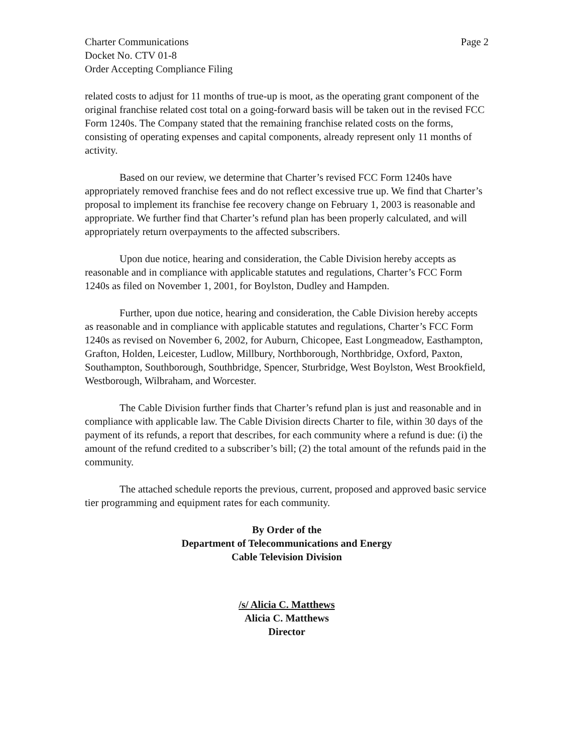Charter Communications
Docket No. CTV 01-8
Order Accepting Compliance Filing
Page 2
related costs to adjust for 11 months of true-up is moot, as the operating grant component of the original franchise related cost total on a going-forward basis will be taken out in the revised FCC Form 1240s. The Company stated that the remaining franchise related costs on the forms, consisting of operating expenses and capital components, already represent only 11 months of activity.
Based on our review, we determine that Charter’s revised FCC Form 1240s have appropriately removed franchise fees and do not reflect excessive true up. We find that Charter’s proposal to implement its franchise fee recovery change on February 1, 2003 is reasonable and appropriate. We further find that Charter’s refund plan has been properly calculated, and will appropriately return overpayments to the affected subscribers.
Upon due notice, hearing and consideration, the Cable Division hereby accepts as reasonable and in compliance with applicable statutes and regulations, Charter’s FCC Form 1240s as filed on November 1, 2001, for Boylston, Dudley and Hampden.
Further, upon due notice, hearing and consideration, the Cable Division hereby accepts as reasonable and in compliance with applicable statutes and regulations, Charter’s FCC Form 1240s as revised on November 6, 2002, for Auburn, Chicopee, East Longmeadow, Easthampton, Grafton, Holden, Leicester, Ludlow, Millbury, Northborough, Northbridge, Oxford, Paxton, Southampton, Southborough, Southbridge, Spencer, Sturbridge, West Boylston, West Brookfield, Westborough, Wilbraham, and Worcester.
The Cable Division further finds that Charter’s refund plan is just and reasonable and in compliance with applicable law. The Cable Division directs Charter to file, within 30 days of the payment of its refunds, a report that describes, for each community where a refund is due: (i) the amount of the refund credited to a subscriber’s bill; (2) the total amount of the refunds paid in the community.
The attached schedule reports the previous, current, proposed and approved basic service tier programming and equipment rates for each community.
By Order of the
Department of Telecommunications and Energy
Cable Television Division
/s/ Alicia C. Matthews
Alicia C. Matthews
Director